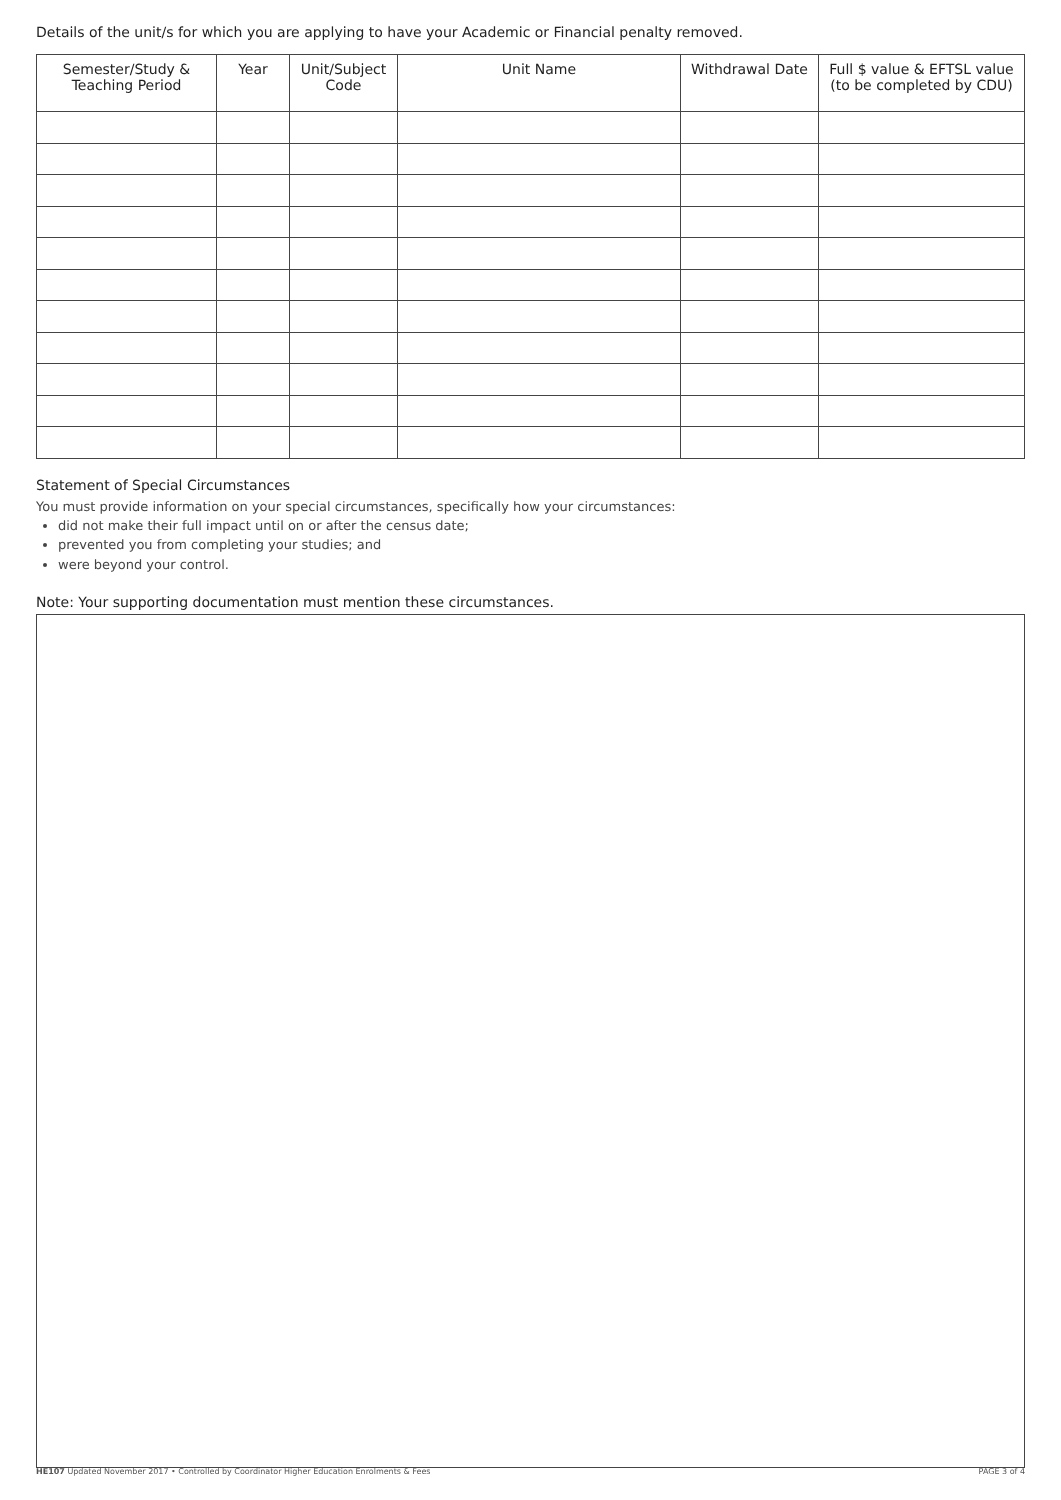Details of the unit/s for which you are applying to have your Academic or Financial penalty removed.
| Semester/Study & Teaching Period | Year | Unit/Subject Code | Unit Name | Withdrawal Date | Full $ value & EFTSL value (to be completed by CDU) |
| --- | --- | --- | --- | --- | --- |
Statement of Special Circumstances
You must provide information on your special circumstances, specifically how your circumstances:
did not make their full impact until on or after the census date;
prevented you from completing your studies; and
were beyond your control.
Note: Your supporting documentation must mention these circumstances.
HE107 Updated November 2017 • Controlled by Coordinator Higher Education Enrolments & Fees PAGE 3 of 4